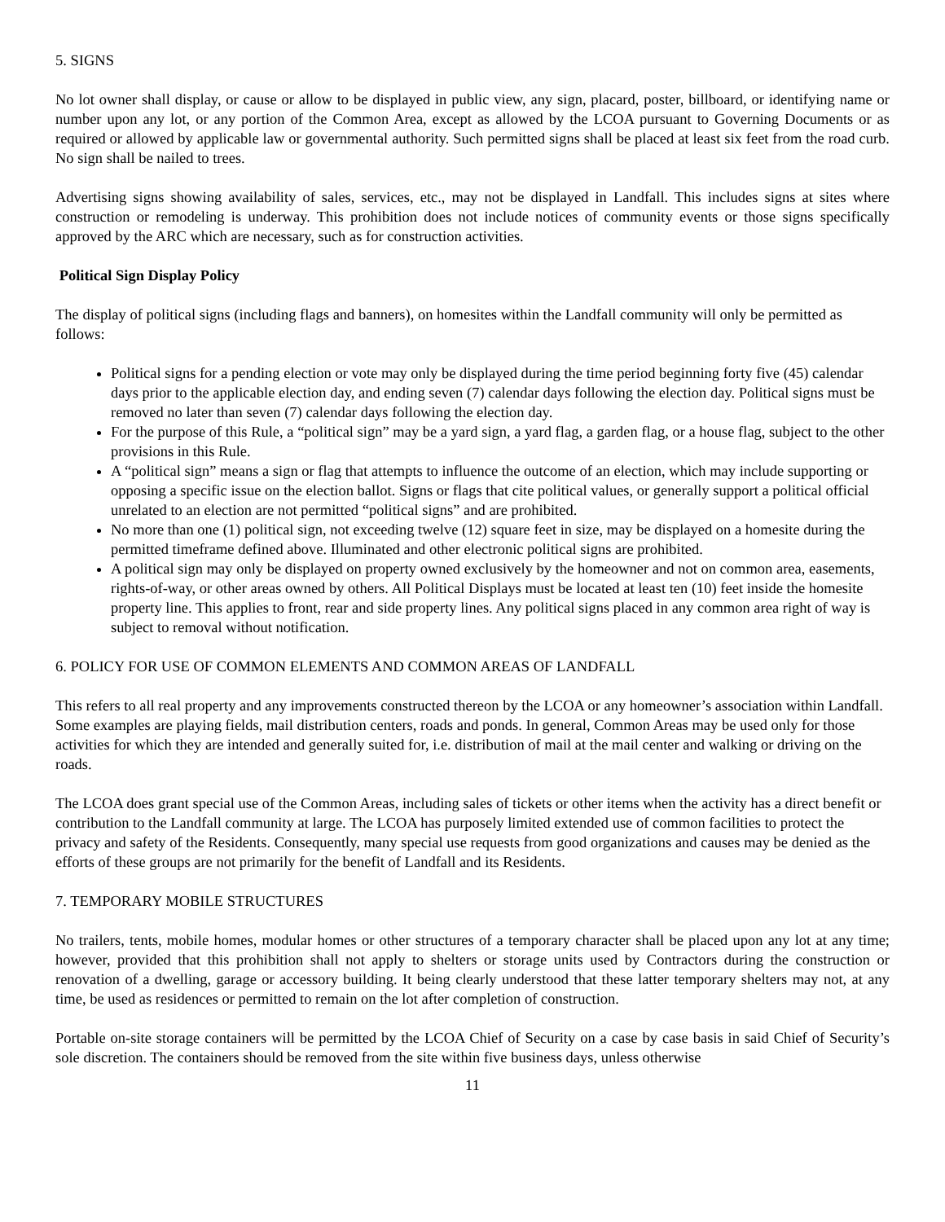5. SIGNS
No lot owner shall display, or cause or allow to be displayed in public view, any sign, placard, poster, billboard, or identifying name or number upon any lot, or any portion of the Common Area, except as allowed by the LCOA pursuant to Governing Documents or as required or allowed by applicable law or governmental authority. Such permitted signs shall be placed at least six feet from the road curb. No sign shall be nailed to trees.
Advertising signs showing availability of sales, services, etc., may not be displayed in Landfall. This includes signs at sites where construction or remodeling is underway. This prohibition does not include notices of community events or those signs specifically approved by the ARC which are necessary, such as for construction activities.
Political Sign Display Policy
The display of political signs (including flags and banners), on homesites within the Landfall community will only be permitted as follows:
Political signs for a pending election or vote may only be displayed during the time period beginning forty five (45) calendar days prior to the applicable election day, and ending seven (7) calendar days following the election day. Political signs must be removed no later than seven (7) calendar days following the election day.
For the purpose of this Rule, a “political sign” may be a yard sign, a yard flag, a garden flag, or a house flag, subject to the other provisions in this Rule.
A “political sign” means a sign or flag that attempts to influence the outcome of an election, which may include supporting or opposing a specific issue on the election ballot. Signs or flags that cite political values, or generally support a political official unrelated to an election are not permitted “political signs” and are prohibited.
No more than one (1) political sign, not exceeding twelve (12) square feet in size, may be displayed on a homesite during the permitted timeframe defined above. Illuminated and other electronic political signs are prohibited.
A political sign may only be displayed on property owned exclusively by the homeowner and not on common area, easements, rights-of-way, or other areas owned by others. All Political Displays must be located at least ten (10) feet inside the homesite property line. This applies to front, rear and side property lines. Any political signs placed in any common area right of way is subject to removal without notification.
6. POLICY FOR USE OF COMMON ELEMENTS AND COMMON AREAS OF LANDFALL
This refers to all real property and any improvements constructed thereon by the LCOA or any homeowner’s association within Landfall. Some examples are playing fields, mail distribution centers, roads and ponds. In general, Common Areas may be used only for those activities for which they are intended and generally suited for, i.e. distribution of mail at the mail center and walking or driving on the roads.
The LCOA does grant special use of the Common Areas, including sales of tickets or other items when the activity has a direct benefit or contribution to the Landfall community at large. The LCOA has purposely limited extended use of common facilities to protect the privacy and safety of the Residents. Consequently, many special use requests from good organizations and causes may be denied as the efforts of these groups are not primarily for the benefit of Landfall and its Residents.
7. TEMPORARY MOBILE STRUCTURES
No trailers, tents, mobile homes, modular homes or other structures of a temporary character shall be placed upon any lot at any time; however, provided that this prohibition shall not apply to shelters or storage units used by Contractors during the construction or renovation of a dwelling, garage or accessory building. It being clearly understood that these latter temporary shelters may not, at any time, be used as residences or permitted to remain on the lot after completion of construction.
Portable on-site storage containers will be permitted by the LCOA Chief of Security on a case by case basis in said Chief of Security’s sole discretion. The containers should be removed from the site within five business days, unless otherwise
11